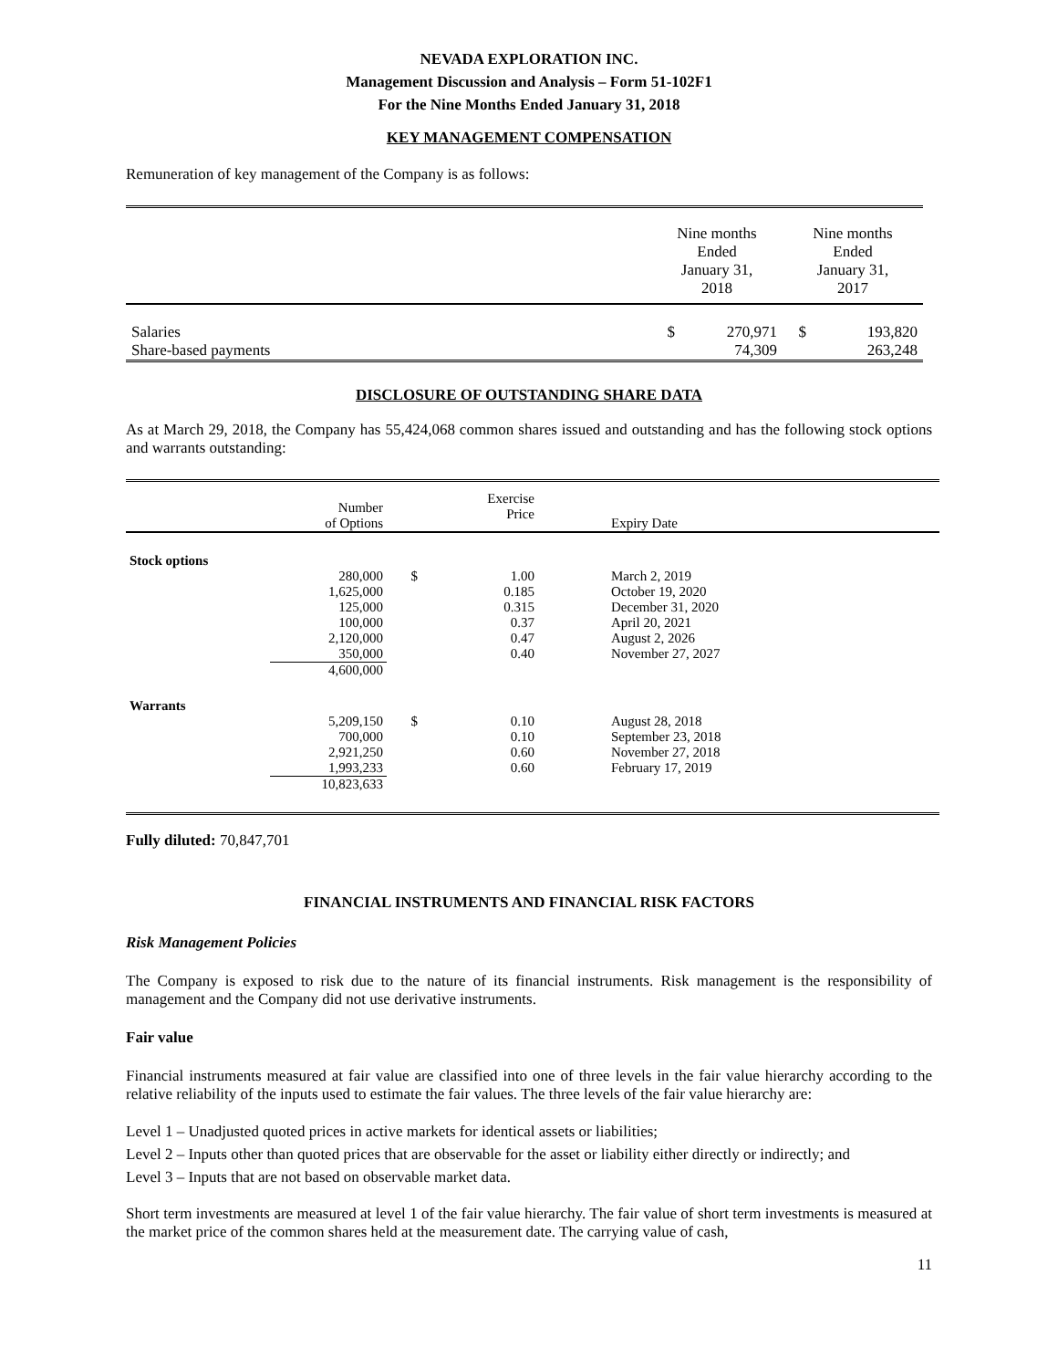NEVADA EXPLORATION INC.
Management Discussion and Analysis – Form 51-102F1
For the Nine Months Ended January 31, 2018
KEY MANAGEMENT COMPENSATION
Remuneration of key management of the Company is as follows:
| | Nine months Ended January 31, 2018 | | Nine months Ended January 31, 2017 | |
| Salaries | $ | 270,971 | $ | 193,820 |
| Share-based payments | | 74,309 | | 263,248 |
DISCLOSURE OF OUTSTANDING SHARE DATA
As at March 29, 2018, the Company has 55,424,068 common shares issued and outstanding and has the following stock options and warrants outstanding:
| | Number of Options | | Exercise Price | Expiry Date |
| Stock options | | | | |
| | 280,000 | $ | 1.00 | March 2, 2019 |
| | 1,625,000 | | 0.185 | October 19, 2020 |
| | 125,000 | | 0.315 | December 31, 2020 |
| | 100,000 | | 0.37 | April 20, 2021 |
| | 2,120,000 | | 0.47 | August 2, 2026 |
| | 350,000 | | 0.40 | November 27, 2027 |
| | 4,600,000 | | | |
| Warrants | | | | |
| | 5,209,150 | $ | 0.10 | August 28, 2018 |
| | 700,000 | | 0.10 | September 23, 2018 |
| | 2,921,250 | | 0.60 | November 27, 2018 |
| | 1,993,233 | | 0.60 | February 17, 2019 |
| | 10,823,633 | | | |
Fully diluted: 70,847,701
FINANCIAL INSTRUMENTS AND FINANCIAL RISK FACTORS
Risk Management Policies
The Company is exposed to risk due to the nature of its financial instruments. Risk management is the responsibility of management and the Company did not use derivative instruments.
Fair value
Financial instruments measured at fair value are classified into one of three levels in the fair value hierarchy according to the relative reliability of the inputs used to estimate the fair values. The three levels of the fair value hierarchy are:
Level 1 – Unadjusted quoted prices in active markets for identical assets or liabilities;
Level 2 – Inputs other than quoted prices that are observable for the asset or liability either directly or indirectly; and
Level 3 – Inputs that are not based on observable market data.
Short term investments are measured at level 1 of the fair value hierarchy. The fair value of short term investments is measured at the market price of the common shares held at the measurement date. The carrying value of cash,
11